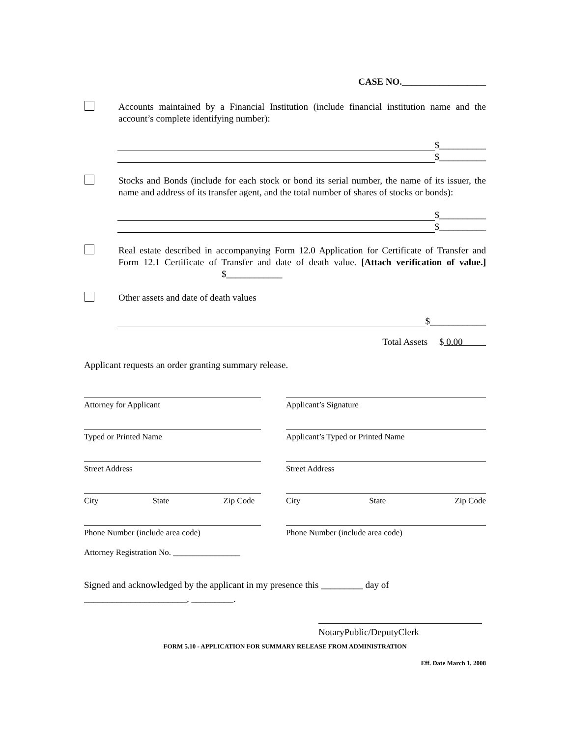CASE NO.__________________
Accounts maintained by a Financial Institution (include financial institution name and the account’s complete identifying number):
$__________
$__________
Stocks and Bonds (include for each stock or bond its serial number, the name of its issuer, the name and address of its transfer agent, and the total number of shares of stocks or bonds):
$__________
$__________
Real estate described in accompanying Form 12.0 Application for Certificate of Transfer and Form 12.1 Certificate of Transfer and date of death value. [Attach verification of value.] $____________
Other assets and date of death values
$____________
Total Assets $ 0.00
Applicant requests an order granting summary release.
Attorney for Applicant Applicant’s Signature
Typed or Printed Name Applicant’s Typed or Printed Name
Street Address Street Address
City State Zip Code City State Zip Code
Phone Number (include area code) Phone Number (include area code)
Attorney Registration No. ________________
Signed and acknowledged by the applicant in my presence this _________ day of
______________________, _________.
NotaryPublic/DeputyClerk
FORM 5.10 - APPLICATION FOR SUMMARY RELEASE FROM ADMINISTRATION
Eff. Date March 1, 2008